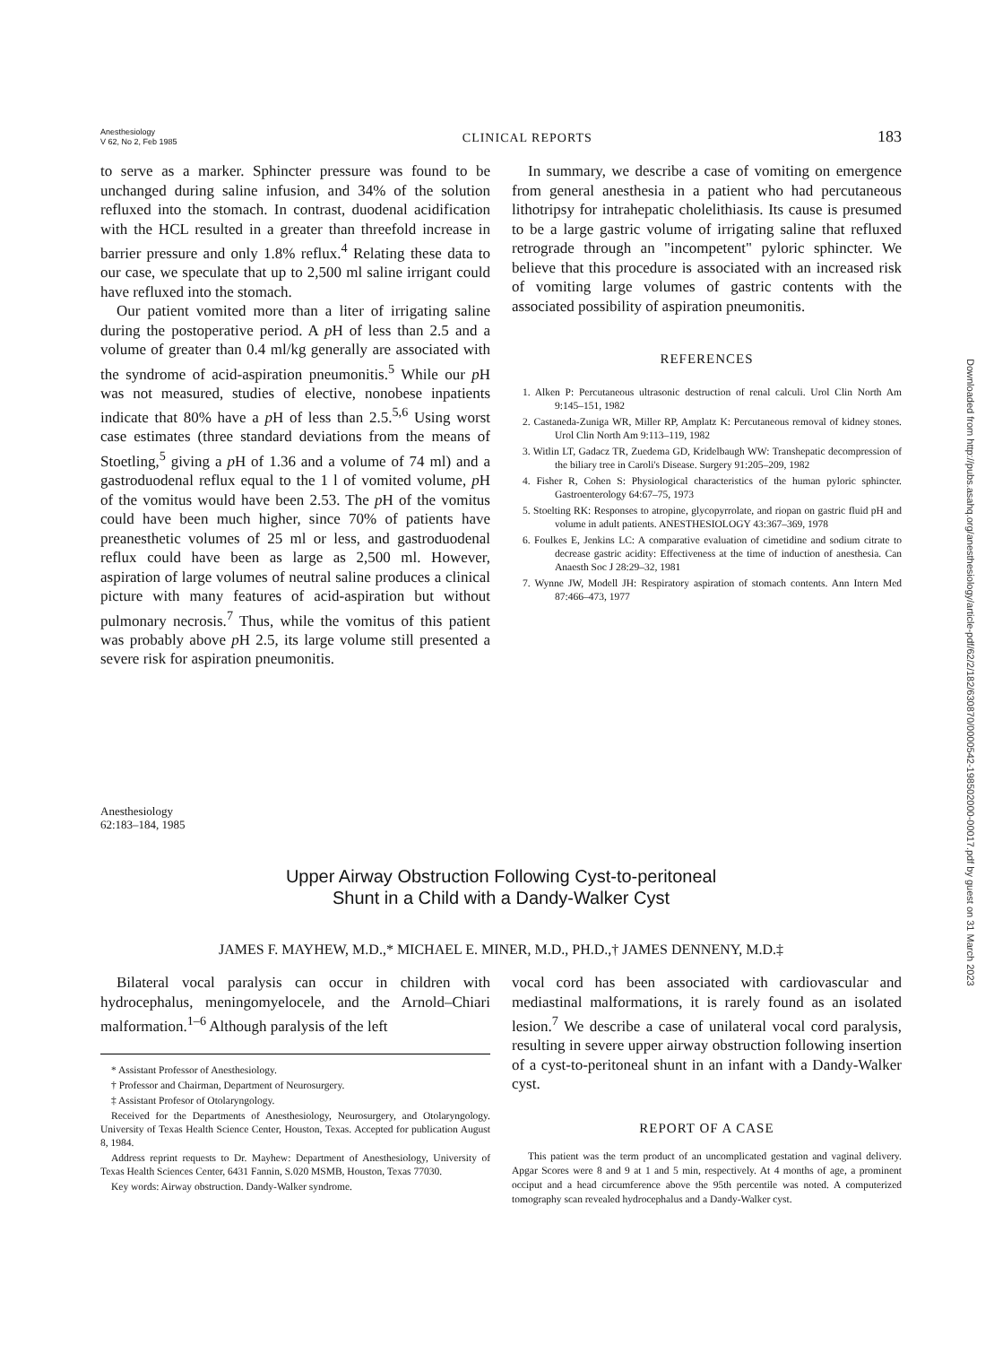Anesthesiology
V 62, No 2, Feb 1985
CLINICAL REPORTS
183
to serve as a marker. Sphincter pressure was found to be unchanged during saline infusion, and 34% of the solution refluxed into the stomach. In contrast, duodenal acidification with the HCL resulted in a greater than threefold increase in barrier pressure and only 1.8% reflux.<sup>4</sup> Relating these data to our case, we speculate that up to 2,500 ml saline irrigant could have refluxed into the stomach.
Our patient vomited more than a liter of irrigating saline during the postoperative period. A p H of less than 2.5 and a volume of greater than 0.4 ml/kg generally are associated with the syndrome of acid-aspiration pneumonitis.<sup>5</sup> While our p H was not measured, studies of elective, nonobese inpatients indicate that 80% have a p H of less than 2.5.<sup>5,6</sup> Using worst case estimates (three standard deviations from the means of Stoetling,<sup>5</sup> giving a p H of 1.36 and a volume of 74 ml) and a gastroduodenal reflux equal to the 1 l of vomited volume, p H of the vomitus would have been 2.53. The p H of the vomitus could have been much higher, since 70% of patients have preanesthetic volumes of 25 ml or less, and gastroduodenal reflux could have been as large as 2,500 ml. However, aspiration of large volumes of neutral saline produces a clinical picture with many features of acid-aspiration but without pulmonary necrosis.<sup>7</sup> Thus, while the vomitus of this patient was probably above p H 2.5, its large volume still presented a severe risk for aspiration pneumonitis.
In summary, we describe a case of vomiting on emergence from general anesthesia in a patient who had percutaneous lithotripsy for intrahepatic cholelithiasis. Its cause is presumed to be a large gastric volume of irrigating saline that refluxed retrograde through an "incompetent" pyloric sphincter. We believe that this procedure is associated with an increased risk of vomiting large volumes of gastric contents with the associated possibility of aspiration pneumonitis.
REFERENCES
1. Alken P: Percutaneous ultrasonic destruction of renal calculi. Urol Clin North Am 9:145–151, 1982
2. Castaneda-Zuniga WR, Miller RP, Amplatz K: Percutaneous removal of kidney stones. Urol Clin North Am 9:113–119, 1982
3. Witlin LT, Gadacz TR, Zuedema GD, Kridelbaugh WW: Transhepatic decompression of the biliary tree in Caroli's Disease. Surgery 91:205–209, 1982
4. Fisher R, Cohen S: Physiological characteristics of the human pyloric sphincter. Gastroenterology 64:67–75, 1973
5. Stoelting RK: Responses to atropine, glycopyrrolate, and riopan on gastric fluid pH and volume in adult patients. ANESTHESIOLOGY 43:367–369, 1978
6. Foulkes E, Jenkins LC: A comparative evaluation of cimetidine and sodium citrate to decrease gastric acidity: Effectiveness at the time of induction of anesthesia. Can Anaesth Soc J 28:29–32, 1981
7. Wynne JW, Modell JH: Respiratory aspiration of stomach contents. Ann Intern Med 87:466–473, 1977
Anesthesiology
62:183–184, 1985
Upper Airway Obstruction Following Cyst-to-peritoneal
Shunt in a Child with a Dandy-Walker Cyst
JAMES F. MAYHEW, M.D.,* MICHAEL E. MINER, M.D., PH.D.,† JAMES DENNENY, M.D.‡
Bilateral vocal paralysis can occur in children with hydrocephalus, meningomyelocele, and the Arnold–Chiari malformation.<sup>1–6</sup> Although paralysis of the left
* Assistant Professor of Anesthesiology.
† Professor and Chairman, Department of Neurosurgery.
‡ Assistant Profesor of Otolaryngology.
Received for the Departments of Anesthesiology, Neurosurgery, and Otolaryngology. University of Texas Health Science Center, Houston, Texas. Accepted for publication August 8, 1984.
Address reprint requests to Dr. Mayhew: Department of Anesthesiology, University of Texas Health Sciences Center, 6431 Fannin, S.020 MSMB, Houston, Texas 77030.
Key words: Airway obstruction. Dandy-Walker syndrome.
vocal cord has been associated with cardiovascular and mediastinal malformations, it is rarely found as an isolated lesion.<sup>7</sup> We describe a case of unilateral vocal cord paralysis, resulting in severe upper airway obstruction following insertion of a cyst-to-peritoneal shunt in an infant with a Dandy-Walker cyst.
REPORT OF A CASE
This patient was the term product of an uncomplicated gestation and vaginal delivery. Apgar Scores were 8 and 9 at 1 and 5 min, respectively. At 4 months of age, a prominent occiput and a head circumference above the 95th percentile was noted. A computerized tomography scan revealed hydrocephalus and a Dandy-Walker cyst.
Downloaded from http://pubs.asahq.org/anesthesiology/article-pdf/62/2/182/630870/0000542-198502000-00017.pdf by guest on 31 March 2023